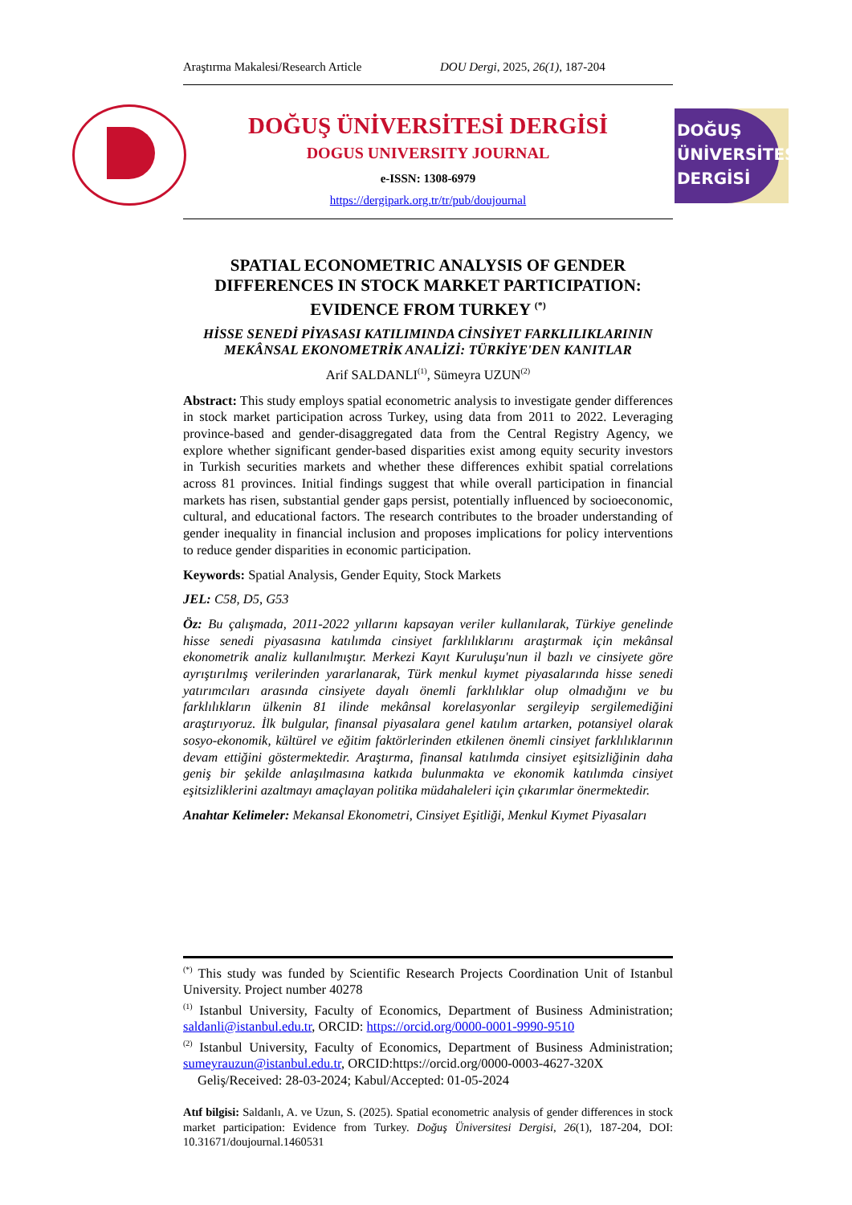Araştırma Makalesi/Research Article DOU Dergi, 2025, 26(1), 187-204
DOĞUŞ
ÜNİVERSİTESİ
DERGİSİ
DOĞUŞ ÜNİVERSİTESİ DERGİSİ
DOGUS UNIVERSITY JOURNAL
e-ISSN: 1308-6979
https://dergipark.org.tr/tr/pub/doujournal
SPATIAL ECONOMETRIC ANALYSIS OF GENDER DIFFERENCES IN STOCK MARKET PARTICIPATION: EVIDENCE FROM TURKEY <sup>(*)</sup>
HİSSE SENEDİ PİYASASI KATILIMINDA CİNSİYET FARKLILIKLARININ MEKÂNSAL EKONOMETRİK ANALİZİ: TÜRKİYE'DEN KANITLAR
Arif SALDANLI<sup>(1)</sup>, Sümeyra UZUN<sup>(2)</sup>
Abstract: This study employs spatial econometric analysis to investigate gender differences in stock market participation across Turkey, using data from 2011 to 2022. Leveraging province-based and gender-disaggregated data from the Central Registry Agency, we explore whether significant gender-based disparities exist among equity security investors in Turkish securities markets and whether these differences exhibit spatial correlations across 81 provinces. Initial findings suggest that while overall participation in financial markets has risen, substantial gender gaps persist, potentially influenced by socioeconomic, cultural, and educational factors. The research contributes to the broader understanding of gender inequality in financial inclusion and proposes implications for policy interventions to reduce gender disparities in economic participation.
Keywords: Spatial Analysis, Gender Equity, Stock Markets
JEL: C58, D5, G53
Öz: Bu çalışmada, 2011-2022 yıllarını kapsayan veriler kullanılarak, Türkiye genelinde hisse senedi piyasasına katılımda cinsiyet farklılıklarını araştırmak için mekânsal ekonometrik analiz kullanılmıştır. Merkezi Kayıt Kuruluşu'nun il bazlı ve cinsiyete göre ayrıştırılmış verilerinden yararlanarak, Türk menkul kıymet piyasalarında hisse senedi yatırımcıları arasında cinsiyete dayalı önemli farklılıklar olup olmadığını ve bu farklılıkların ülkenin 81 ilinde mekânsal korelasyonlar sergileyip sergilemediğini araştırıyoruz. İlk bulgular, finansal piyasalara genel katılım artarken, potansiyel olarak sosyo-ekonomik, kültürel ve eğitim faktörlerinden etkilenen önemli cinsiyet farklılıklarının devam ettiğini göstermektedir. Araştırma, finansal katılımda cinsiyet eşitsizliğinin daha geniş bir şekilde anlaşılmasına katkıda bulunmakta ve ekonomik katılımda cinsiyet eşitsizliklerini azaltmayı amaçlayan politika müdahaleleri için çıkarımlar önermektedir.
Anahtar Kelimeler: Mekansal Ekonometri, Cinsiyet Eşitliği, Menkul Kıymet Piyasaları
<sup>(*)</sup> This study was funded by Scientific Research Projects Coordination Unit of Istanbul University. Project number 40278
<sup>(1)</sup> Istanbul University, Faculty of Economics, Department of Business Administration; saldanli@istanbul.edu.tr, ORCID: https://orcid.org/0000-0001-9990-9510
<sup>(2)</sup> Istanbul University, Faculty of Economics, Department of Business Administration; sumeyrauzun@istanbul.edu.tr, ORCID:https://orcid.org/0000-0003-4627-320X
Geliş/Received: 28-03-2024; Kabul/Accepted: 01-05-2024
Atıf bilgisi: Saldanlı, A. ve Uzun, S. (2025). Spatial econometric analysis of gender differences in stock market participation: Evidence from Turkey. Doğuş Üniversitesi Dergisi, 26(1), 187-204, DOI: 10.31671/doujournal.1460531